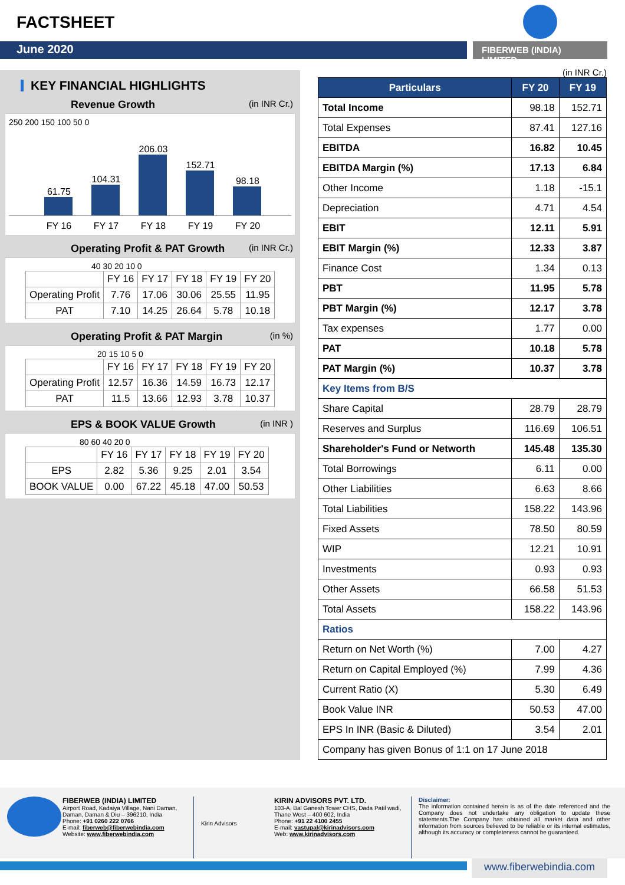FACTSHEET
June 2020
FIBERWEB (INDIA) LIMITED
KEY FINANCIAL HIGHLIGHTS
Revenue Growth (in INR Cr.)
250 200 150 100 50 0
61.75
104.31
206.03
152.71
98.18
FY 16 FY 17 FY 18 FY 19 FY 20
Operating Profit & PAT Growth (in INR Cr.)
40 30 20 10 0
| | FY 16 | FY 17 | FY 18 | FY 19 | FY 20 |
| Operating Profit | 7.76 | 17.06 | 30.06 | 25.55 | 11.95 |
| PAT | 7.10 | 14.25 | 26.64 | 5.78 | 10.18 |
Operating Profit & PAT Margin (in %)
20 15 10 5 0
| | FY 16 | FY 17 | FY 18 | FY 19 | FY 20 |
| Operating Profit | 12.57 | 16.36 | 14.59 | 16.73 | 12.17 |
| PAT | 11.5 | 13.66 | 12.93 | 3.78 | 10.37 |
EPS & BOOK VALUE Growth (in INR )
80 60 40 20 0
| | FY 16 | FY 17 | FY 18 | FY 19 | FY 20 |
| EPS | 2.82 | 5.36 | 9.25 | 2.01 | 3.54 |
| BOOK VALUE | 0.00 | 67.22 | 45.18 | 47.00 | 50.53 |
(in INR Cr.)
| Particulars | FY 20 | FY 19 |
| --- | --- | --- |
| Total Income | 98.18 | 152.71 |
| Total Expenses | 87.41 | 127.16 |
| EBITDA | 16.82 | 10.45 |
| EBITDA Margin (%) | 17.13 | 6.84 |
| Other Income | 1.18 | -15.1 |
| Depreciation | 4.71 | 4.54 |
| EBIT | 12.11 | 5.91 |
| EBIT Margin (%) | 12.33 | 3.87 |
| Finance Cost | 1.34 | 0.13 |
| PBT | 11.95 | 5.78 |
| PBT Margin (%) | 12.17 | 3.78 |
| Tax expenses | 1.77 | 0.00 |
| PAT | 10.18 | 5.78 |
| PAT Margin (%) | 10.37 | 3.78 |
| Key Items from B/S | | |
| Share Capital | 28.79 | 28.79 |
| Reserves and Surplus | 116.69 | 106.51 |
| Shareholder's Fund or Networth | 145.48 | 135.30 |
| Total Borrowings | 6.11 | 0.00 |
| Other Liabilities | 6.63 | 8.66 |
| Total Liabilities | 158.22 | 143.96 |
| Fixed Assets | 78.50 | 80.59 |
| WIP | 12.21 | 10.91 |
| Investments | 0.93 | 0.93 |
| Other Assets | 66.58 | 51.53 |
| Total Assets | 158.22 | 143.96 |
| Ratios | | |
| Return on Net Worth (%) | 7.00 | 4.27 |
| Return on Capital Employed (%) | 7.99 | 4.36 |
| Current Ratio (X) | 5.30 | 6.49 |
| Book Value INR | 50.53 | 47.00 |
| EPS In INR (Basic & Diluted) | 3.54 | 2.01 |
| Company has given Bonus of 1:1 on 17 June 2018 | | |
FIBERWEB (INDIA) LIMITED
Airport Road, Kadaiya Village, Nani Daman,
Daman, Daman & Diu – 396210, India
Phone: +91 0260 222 0766
E-mail: fiberweb@fiberwebindia.com
Website: www.fiberwebindia.com
Kirin Advisors
KIRIN ADVISORS PVT. LTD.
103-A, Bal Ganesh Tower CHS, Dada Patil wadi,
Thane West – 400 602, India
Phone: +91 22 4100 2455
E-mail: vastupal@kirinadvisors.com
Web: www.kirinadvisors.com
Disclaimer:
The information contained herein is as of the date referenced and the Company does not undertake any obligation to update these statements.The Company has obtained all market data and other information from sources believed to be reliable or its internal estimates, although its accuracy or completeness cannot be guaranteed.
www.fiberwebindia.com